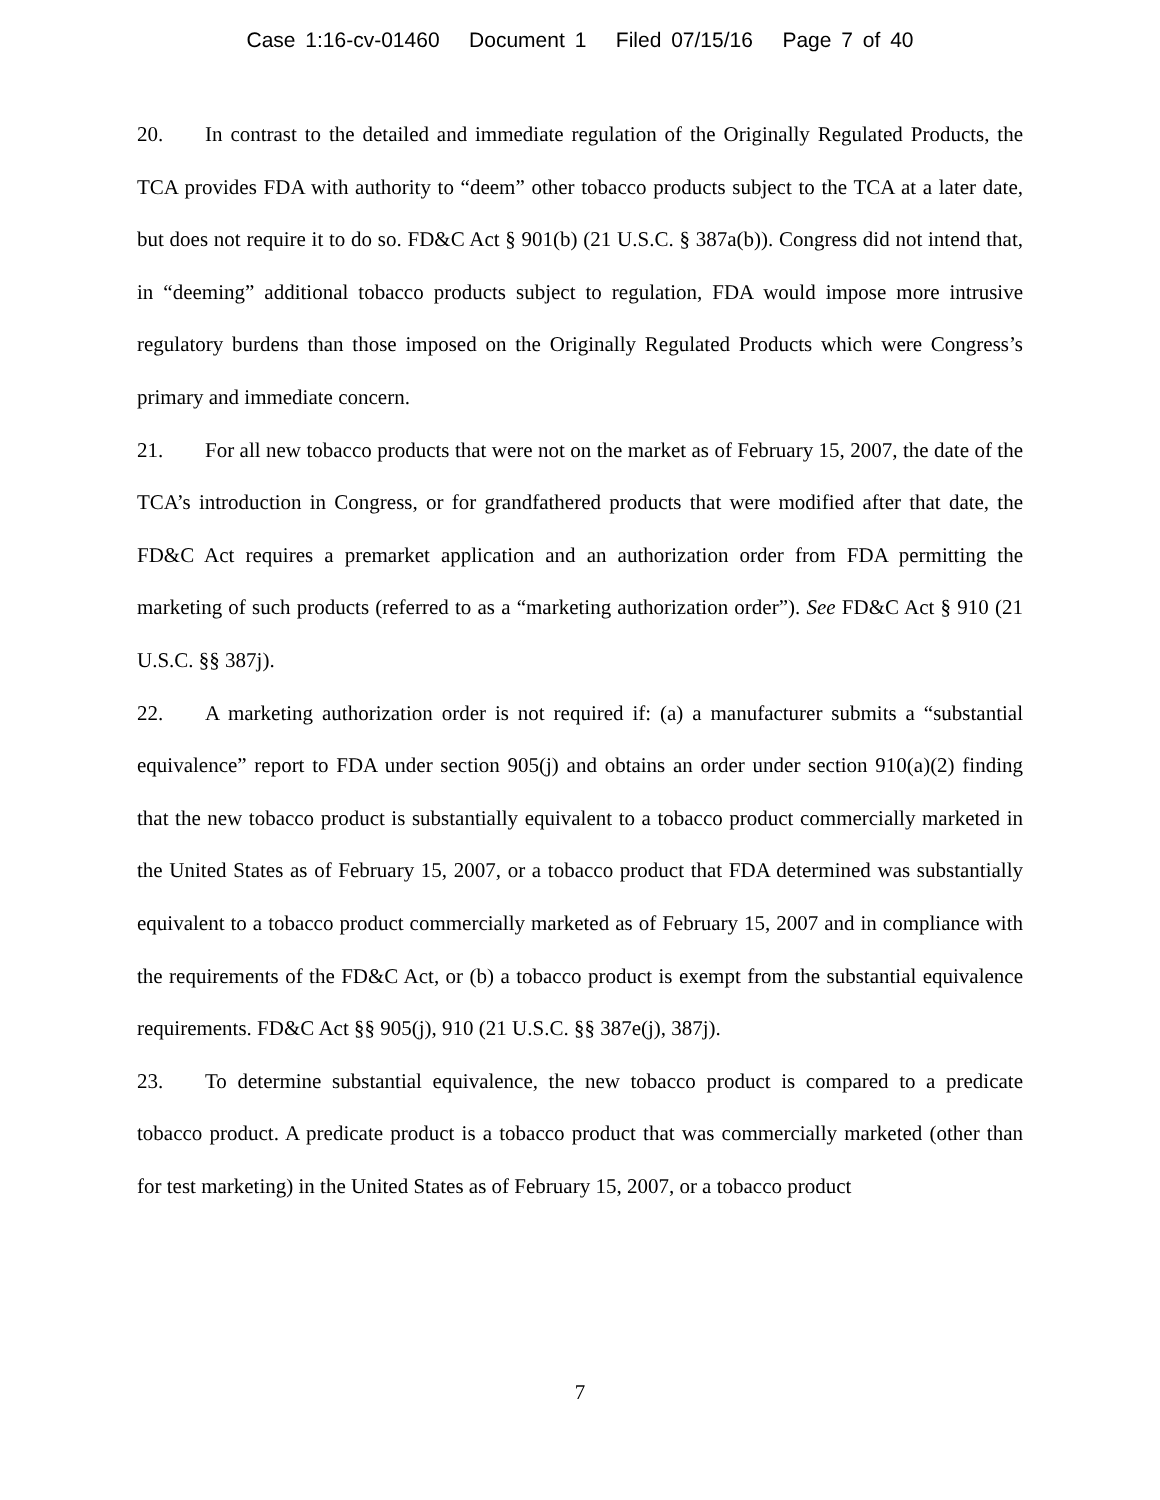Case 1:16-cv-01460 Document 1 Filed 07/15/16 Page 7 of 40
20. In contrast to the detailed and immediate regulation of the Originally Regulated Products, the TCA provides FDA with authority to “deem” other tobacco products subject to the TCA at a later date, but does not require it to do so. FD&C Act § 901(b) (21 U.S.C. § 387a(b)). Congress did not intend that, in “deeming” additional tobacco products subject to regulation, FDA would impose more intrusive regulatory burdens than those imposed on the Originally Regulated Products which were Congress’s primary and immediate concern.
21. For all new tobacco products that were not on the market as of February 15, 2007, the date of the TCA’s introduction in Congress, or for grandfathered products that were modified after that date, the FD&C Act requires a premarket application and an authorization order from FDA permitting the marketing of such products (referred to as a “marketing authorization order”). See FD&C Act § 910 (21 U.S.C. §§ 387j).
22. A marketing authorization order is not required if: (a) a manufacturer submits a “substantial equivalence” report to FDA under section 905(j) and obtains an order under section 910(a)(2) finding that the new tobacco product is substantially equivalent to a tobacco product commercially marketed in the United States as of February 15, 2007, or a tobacco product that FDA determined was substantially equivalent to a tobacco product commercially marketed as of February 15, 2007 and in compliance with the requirements of the FD&C Act, or (b) a tobacco product is exempt from the substantial equivalence requirements. FD&C Act §§ 905(j), 910 (21 U.S.C. §§ 387e(j), 387j).
23. To determine substantial equivalence, the new tobacco product is compared to a predicate tobacco product. A predicate product is a tobacco product that was commercially marketed (other than for test marketing) in the United States as of February 15, 2007, or a tobacco product
7